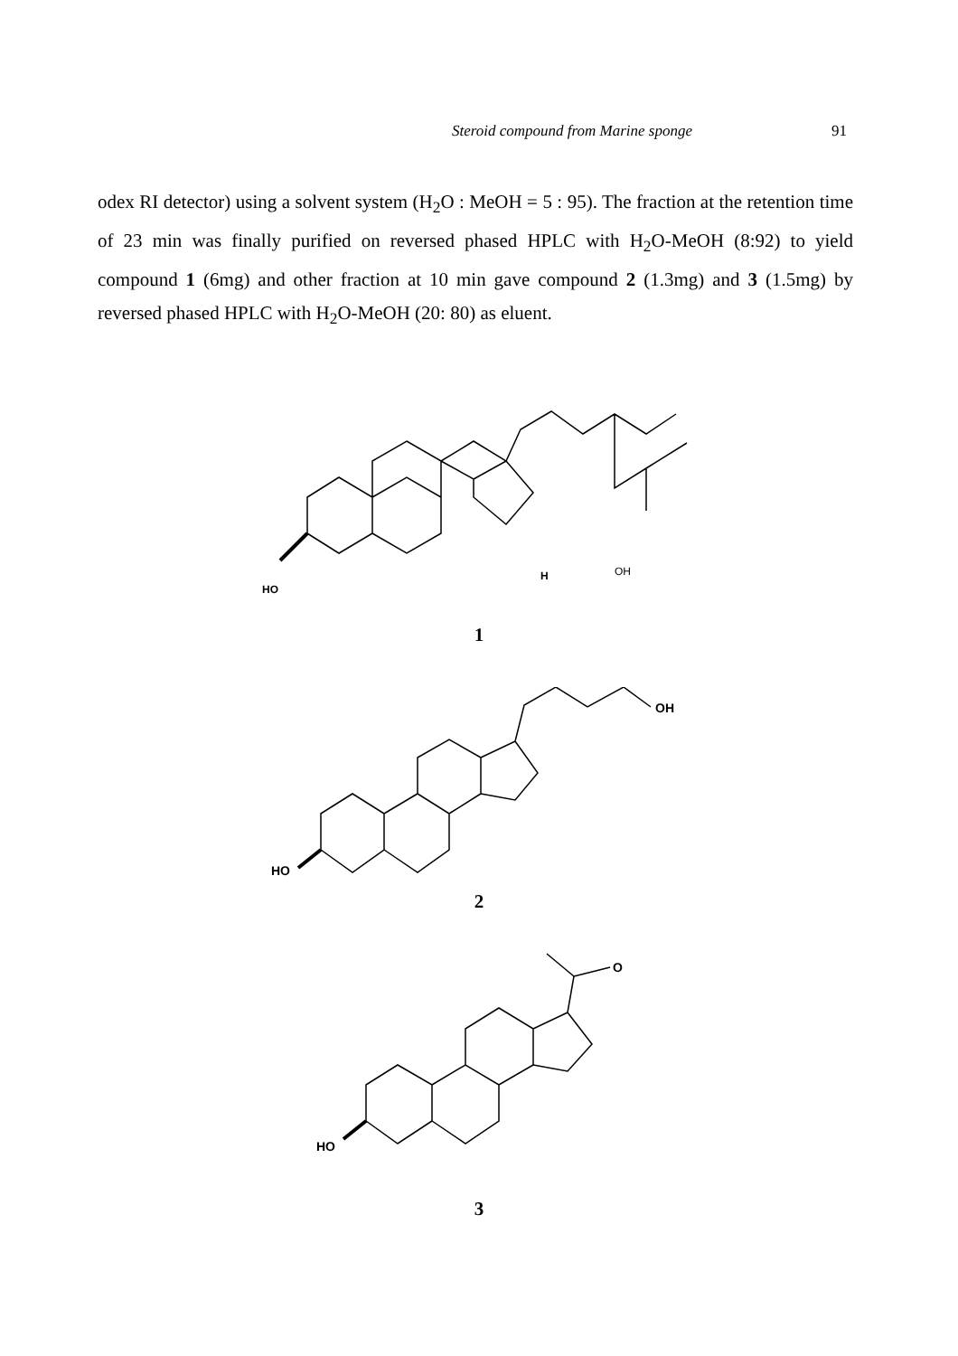Steroid compound from Marine sponge 91
odex RI detector) using a solvent system (H<sub>2</sub>O : MeOH = 5 : 95). The fraction at the retention time of 23 min was finally purified on reversed phased HPLC with H<sub>2</sub>O-MeOH (8:92) to yield compound 1 (6mg) and other fraction at 10 min gave compound 2 (1.3mg) and 3 (1.5mg) by reversed phased HPLC with H<sub>2</sub>O-MeOH (20: 80) as eluent.
HO
OH H
1
OH
HO
2
O
HO
3